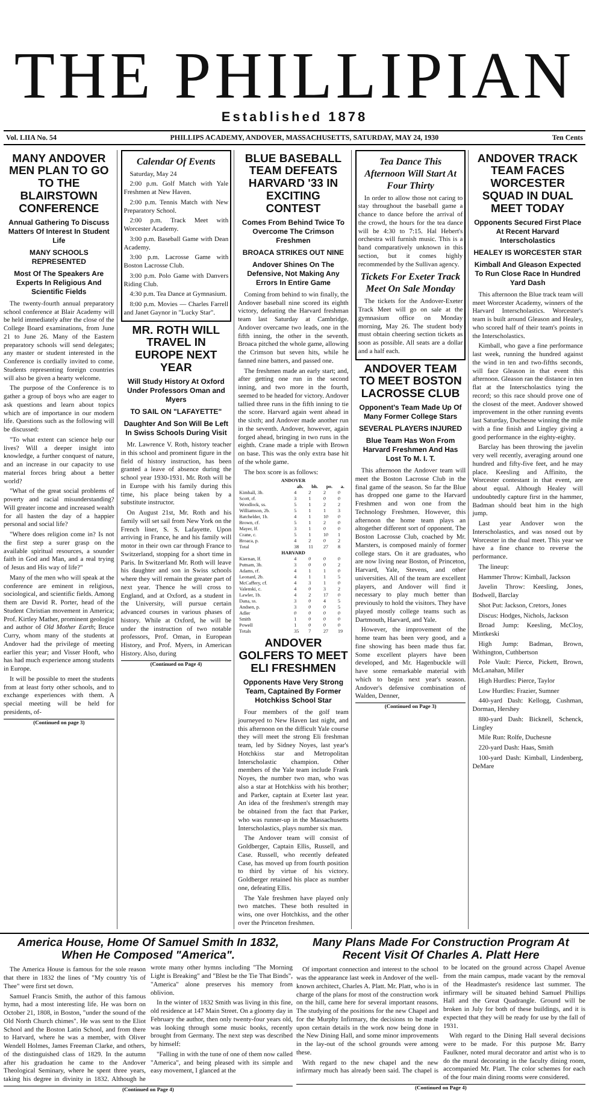THE PHILLIPIAN
Established 1878
Vol. LIIA No. 54 PHILLIPS ACADEMY, ANDOVER, MASSACHUSETTS, SATURDAY, MAY 24, 1930 Ten Cents
MANY ANDOVER MEN PLAN TO GO TO THE BLAIRSTOWN CONFERENCE
Annual Gathering To Discuss Matters Of Interest In Student Life
MANY SCHOOLS REPRESENTED
Most Of The Speakers Are Experts In Religious And Scientific Fields
The twenty-fourth annual preparatory school conference at Blair Academy will be held immediately after the close of the College Board examinations, from June 21 to June 26. Many of the Eastern preparatory schools will send delegates; any master or student interested in the Conference is cordially invited to come. Students representing foreign countries will also be given a hearty welcome.
The purpose of the Conference is to gather a group of boys who are eager to ask questions and learn about topics which are of importance in our modern life. Questions such as the following will be discussed:
"To what extent can science help our lives? Will a deeper insight into knowledge, a further conquest of nature, and an increase in our capacity to use material forces bring about a better world?
"What of the great social problems of poverty and racial misunderstanding? Will greater income and increased wealth for all hasten the day of a happier personal and social life?
"Where does religion come in? Is not the first step a surer grasp on the available spiritual resources, a sounder faith in God and Man, and a real trying of Jesus and His way of life?"
Many of the men who will speak at the conference are eminent in religious, sociological, and scientific fields. Among them are David R. Porter, head of the Student Christian movement in America; Prof. Kirtley Mather, prominent geologist and author of Old Mother Earth; Bruce Curry, whom many of the students at Andover had the privilege of meeting earlier this year; and Visser Hooft, who has had much experience among students in Europe.
It will be possible to meet the students from at least forty other schools, and to exchange experiences with them. A special meeting will be held for presidents, of-
(Continued on page 3)
Calendar Of Events
Saturday, May 24
2:00 p.m. Golf Match with Yale Freshmen at New Haven.
2:00 p.m. Tennis Match with New Preparatory School.
2:00 p.m. Track Meet with Worcester Academy.
3:00 p.m. Baseball Game with Dean Academy.
3:00 p.m. Lacrosse Game with Boston Lacrosse Club.
3:00 p.m. Polo Game with Danvers Riding Club.
4:30 p.m. Tea Dance at Gymnasium.
8:00 p.m. Movies — Charles Farrell and Janet Gaynor in "Lucky Star".
MR. ROTH WILL TRAVEL IN EUROPE NEXT YEAR
Will Study History At Oxford Under Professors Oman and Myers
TO SAIL ON "LAFAYETTE"
Daughter And Son Will Be Left In Swiss Schools During Visit
Mr. Lawrence V. Roth, history teacher in this school and prominent figure in the field of history instruction, has been granted a leave of absence during the school year 1930-1931. Mr. Roth will be in Europe with his family during this time, his place being taken by a substitute instructor.
On August 21st, Mr. Roth and his family will set sail from New York on the French liner, S. S. Lafayette. Upon arriving in France, he and his family will motor in their own car through France to Switzerland, stopping for a short time in Paris. In Switzerland Mr. Roth will leave his daughter and son in Swiss schools where they will remain the greater part of next year. Thence he will cross to England, and at Oxford, as a student in the University, will pursue certain advanced courses in various phases of history. While at Oxford, he will be under the instruction of two notable professors, Prof. Oman, in European History, and Prof. Myers, in American History. Also, during
(Continued on Page 4)
BLUE BASEBALL TEAM DEFEATS HARVARD '33 IN EXCITING CONTEST
Comes From Behind Twice To Overcome The Crimson Freshmen
BROACA STRIKES OUT NINE
Andover Shines On The Defensive, Not Making Any Errors In Entire Game
Coming from behind to win finally, the Andover baseball nine scored its eighth victory, defeating the Harvard freshman team last Saturday at Cambridge. Andover overcame two leads, one in the fifth inning, the other in the seventh. Broaca pitched the whole game, allowing the Crimson but seven hits, while he fanned nine batters, and passed one.
The freshmen made an early start; and, after getting one run in the second inning, and two more in the fourth, seemed to be headed for victory. Andover tallied three runs in the fifth inning to tie the score. Harvard again went ahead in the sixth; and Andover made another run in the seventh. Andover, however, again forged ahead, bringing in two runs in the eighth. Crane made a triple with Brown on base. This was the only extra base hit of the whole game.
The box score is as follows:
| ANDOVER | | | | |
| --- | --- | --- | --- | --- |
| | ab. | bh. | po. | a. |
| Kimball, 3b. | 4 | 2 | 2 | 0 |
| Scott, rf. | 3 | 1 | 0 | 0 |
| Woodlock, ss. | 5 | 1 | 2 | 2 |
| Williamson, 2b. | 5 | 1 | 1 | 3 |
| Batchelder, 1b. | 4 | 1 | 10 | 0 |
| Brown, cf. | 5 | 1 | 2 | 0 |
| Mayer, lf. | 3 | 1 | 0 | 0 |
| Crane, c. | 5 | 1 | 10 | 1 |
| Broaca, p. | 4 | 2 | 0 | 2 |
| Total | 38 | 11 | 27 | 8 |
| HARVARD | | | | |
| Kiernan, lf. | 4 | 0 | 0 | 0 |
| Putnam, 3b. | 3 | 0 | 0 | 2 |
| Adams, rf. | 4 | 1 | 1 | 0 |
| Leonard, 2b. | 4 | 1 | 1 | 5 |
| McCaffery, cf. | 4 | 3 | 1 | 0 |
| Valenski, c. | 4 | 0 | 3 | 2 |
| Lawler, 1b. | 4 | 2 | 17 | 0 |
| Dana, ss. | 3 | 0 | 4 | 5 |
| Andsen, p. | 3 | 0 | 0 | 5 |
| Adler | 0 | 0 | 0 | 0 |
| Smith | 1 | 0 | 0 | 0 |
| Powell | 1 | 0 | 0 | 0 |
| Totals | 35 | 7 | 27 | 19 |
ANDOVER GOLFERS TO MEET ELI FRESHMEN
Opponents Have Very Strong Team, Captained By Former Hotchkiss School Star
Four members of the golf team journeyed to New Haven last night, and this afternoon on the difficult Yale course they will meet the strong Eli freshman team, led by Sidney Noyes, last year's Hotchkiss star and Metropolitan Interscholastic champion. Other members of the Yale team include Frank Noyes, the number two man, who was also a star at Hotchkiss with his brother; and Parker, captain at Exeter last year. An idea of the freshmen's strength may be obtained from the fact that Parker, who was runner-up in the Massachusetts Interscholastics, plays number six man.
The Andover team will consist of Goldberger, Captain Ellis, Russell, and Case. Russell, who recently defeated Case, has moved up from fourth position to third by virtue of his victory. Goldberger retained his place as number one, defeating Ellis.
The Yale freshmen have played only two matches. These both resulted in wins, one over Hotchkiss, and the other over the Princeton freshmen.
Tea Dance This Afternoon Will Start At Four Thirty
In order to allow those not caring to stay throughout the baseball game a chance to dance before the arrival of the crowd, the hours for the tea dance will be 4:30 to 7:15. Hal Hebert's orchestra will furnish music. This is a band comparatively unknown in this section, but it comes highly recommended by the Sullivan agency.
Tickets For Exeter Track Meet On Sale Monday
The tickets for the Andover-Exeter Track Meet will go on sale at the gymnasium office on Monday morning, May 26. The student body must obtain cheering section tickets as soon as possible. All seats are a dollar and a half each.
ANDOVER TEAM TO MEET BOSTON LACROSSE CLUB
Opponent's Team Made Up Of Many Former College Stars
SEVERAL PLAYERS INJURED
Blue Team Has Won From Harvard Freshmen And Has Lost To M. I. T.
This afternoon the Andover team will meet the Boston Lacrosse Club in the final game of the season. So far the Blue has dropped one game to the Harvard Freshmen and won one from the Technology Freshmen. However, this afternoon the home team plays an altogether different sort of opponent. The Boston Lacrosse Club, coached by Mr. Marsters, is composed mainly of former college stars. On it are graduates, who are now living near Boston, of Princeton, Harvard, Yale, Stevens, and other universities. All of the team are excellent players, and Andover will find it necessary to play much better than previously to hold the visitors. They have played mostly college teams such as Dartmouth, Harvard, and Yale.
However, the improvement of the home team has been very good, and a fine showing has been made thus far. Some excellent players have been developed, and Mr. Hagenbuckle will have some remarkable material with which to begin next year's season. Andover's defensive combination of Walden, Denner,
(Continued on Page 3)
ANDOVER TRACK TEAM FACES WORCESTER SQUAD IN DUAL MEET TODAY
Opponents Secured First Place At Recent Harvard Interscholastics
HEALEY IS WORCESTER STAR
Kimball And Gleason Expected To Run Close Race In Hundred Yard Dash
This afternoon the Blue track team will meet Worcester Academy, winners of the Harvard Interscholastics. Worcester's team is built around Gleason and Healey, who scored half of their team's points in the Interscholastics.
Kimball, who gave a fine performance last week, running the hundred against the wind in ten and two-fifths seconds, will face Gleason in that event this afternoon. Gleason ran the distance in ten flat at the Interscholastics tying the record; so this race should prove one of the closest of the meet. Andover showed improvement in the other running events last Saturday, Duchesne winning the mile with a fine finish and Lingley giving a good performance in the eighty-eighty.
Barclay has been throwing the javelin very well recently, averaging around one hundred and fifty-five feet, and he may place. Keesling and Affinito, the Worcester contestant in that event, are about equal. Although Healey will undoubtedly capture first in the hammer, Badman should beat him in the high jump.
Last year Andover won the Interscholastics, and was nosed out by Worcester in the dual meet. This year we have a fine chance to reverse the performance.
The lineup:
Hammer Throw: Kimball, Jackson
Javelin Throw: Keesling, Jones, Bodwell, Barclay
Shot Put: Jackson, Cretors, Jones
Discus: Hodges, Nichols, Jackson
Broad Jump: Keesling, McCloy, Mintkeski
High Jump: Badman, Brown, Withington, Cuthbertson
Pole Vault: Pierce, Pickett, Brown, McLanahan, Miller
High Hurdles: Pierce, Taylor
Low Hurdles: Frazier, Sumner
440-yard Dash: Kellogg, Cushman, Dorman, Hershey
880-yard Dash: Bicknell, Schenck, Lingley
Mile Run: Rolfe, Duchesne
220-yard Dash: Haas, Smith
100-yard Dash: Kimball, Lindenberg, DeMare
America House, Home Of Samuel Smith In 1832, When He Composed "America".
The America House is famous for the sole reason that there in 1832 the lines of "My country 'tis of Thee" were first set down.
Samuel Francis Smith, the author of this famous hymn, had a most interesting life. He was born on October 21, 1808, in Boston, "under the sound of the Old North Church chimes". He was sent to the Eliot School and the Boston Latin School, and from there to Harvard, where he was a member, with Oliver Wendell Holmes, James Freeman Clarke, and others, of the distinguished class of 1829. In the autumn after his graduation he came to the Andover Theological Seminary, where he spent three years, taking his degree in divinity in 1832. Although he wrote many other hymns including "The Morning Light is Breaking" and "Blest be the Tie That Binds", "America" alone preserves his memory from oblivion.
In the winter of 1832 Smith was living in this fine, old residence at 147 Main Street. On a gloomy day in February the author, then only twenty-four years old, was looking through some music books, recently brought from Germany. The next step was described by himself:
"Falling in with the tune of one of them now called "America", and being pleased with its simple and easy movement, I glanced at the
(Continued on Page 4)
Many Plans Made For Construction Program At Recent Visit Of Charles A. Platt Here
Of important connection and interest to the school was the appearance last week in Andover of the well-known architect, Charles A. Platt. Mr. Platt, who is in charge of the plans for most of the construction work on the hill, came here for several important reasons. The studying of the positions for the new Chapel and for the Murphy Infirmary, the decisions to be made upon certain details in the work now being done in the New Dining Hall, and some minor improvements in the lay-out of the school grounds were among these.
With regard to the new chapel and the new infirmary much has already been said. The chapel is to be located on the ground across Chapel Avenue from the main campus, made vacant by the removal of the Headmaster's residence last summer. The infirmary will be situated behind Samuel Phillips Hall and the Great Quadrangle. Ground will be broken in July for both of these buildings, and it is expected that they will be ready for use by the fall of 1931.
With regard to the Dining Hall several decisions were to be made. For this purpose Mr. Barry Faulkner, noted mural decorator and artist who is to do the mural decorating in the faculty dining room, accompanied Mr. Platt. The color schemes for each of the four main dining rooms were considered.
(Continued on Page 4)